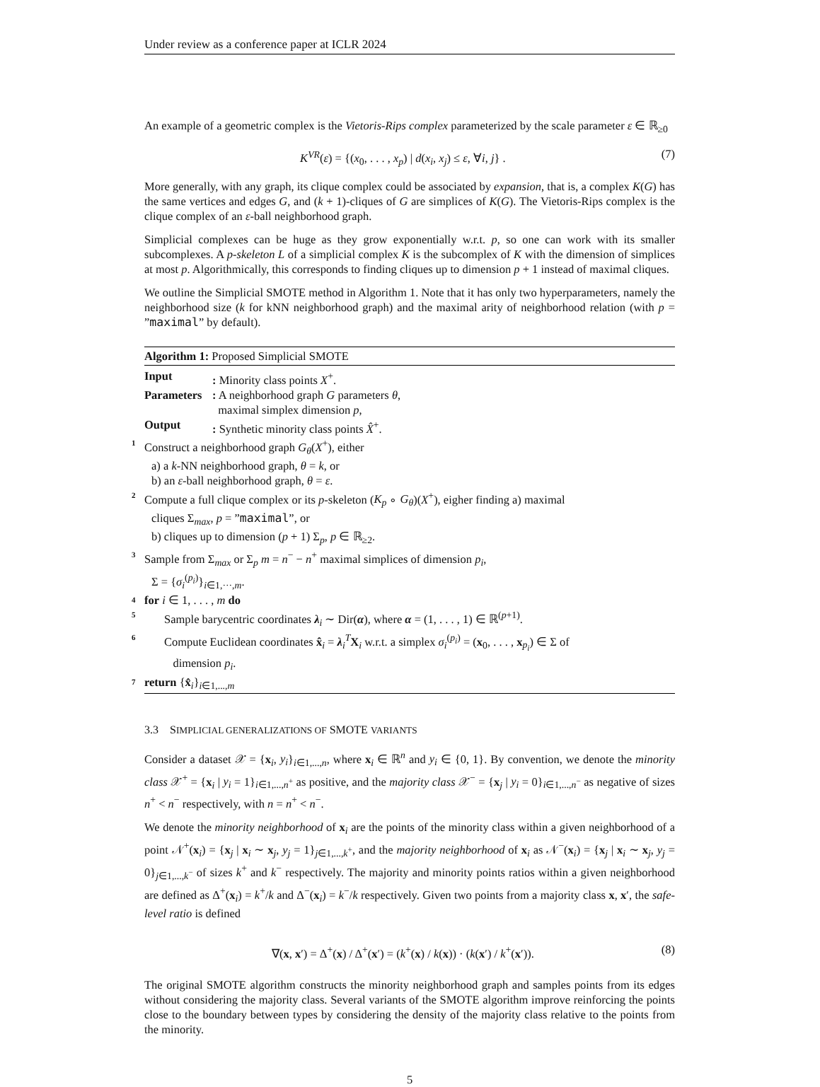Under review as a conference paper at ICLR 2024
An example of a geometric complex is the Vietoris-Rips complex parameterized by the scale parameter ε ∈ ℝ<sub>≥0</sub>
K<sup>VR</sup>(ε) = {(x<sub>0</sub>, . . . , x<sub>p</sub>) | d(x<sub>i</sub>, x<sub>j</sub>) ≤ ε, ∀i, j} . (7)
More generally, with any graph, its clique complex could be associated by expansion, that is, a complex K(G) has the same vertices and edges G, and (k + 1)-cliques of G are simplices of K(G). The Vietoris-Rips complex is the clique complex of an ε-ball neighborhood graph.
Simplicial complexes can be huge as they grow exponentially w.r.t. p, so one can work with its smaller subcomplexes. A p-skeleton L of a simplicial complex K is the subcomplex of K with the dimension of simplices at most p. Algorithmically, this corresponds to finding cliques up to dimension p + 1 instead of maximal cliques.
We outline the Simplicial SMOTE method in Algorithm 1. Note that it has only two hyperparameters, namely the neighborhood size (k for kNN neighborhood graph) and the maximal arity of neighborhood relation (with p = ”maximal” by default).
Algorithm 1: Proposed Simplicial SMOTE
Input: Minority class points X<sup>+</sup>.
Parameters: A neighborhood graph G parameters θ,
maximal simplex dimension p,
Output: Synthetic minority class points X̂<sup>+</sup>.
1 Construct a neighborhood graph G<sub>θ</sub>(X<sup>+</sup>), either
a) a k-NN neighborhood graph, θ = k, or
b) an ε-ball neighborhood graph, θ = ε.
2 Compute a full clique complex or its p-skeleton (K<sub>p</sub> ∘ G<sub>θ</sub>)(X<sup>+</sup>), eigher finding a) maximal
cliques Σ<sub>max</sub>, p = ”maximal”, or
b) cliques up to dimension (p + 1) Σ<sub>p</sub>, p ∈ ℝ<sub>≥2</sub>.
3 Sample from Σ<sub>max</sub> or Σ<sub>p</sub> m = n<sup>−</sup> − n<sup>+</sup> maximal simplices of dimension p<sub>i</sub>,
Σ = {σ<sub>i</sub><sup>(p<sub>i</sub>)</sup>}<sub>i∈1,···,m</sub>.
4 for i ∈ 1, . . . , m do
5 Sample barycentric coordinates λ<sub>i</sub> ∼ Dir(α), where α = (1, . . . , 1) ∈ ℝ<sup>(p+1)</sup>.
6 Compute Euclidean coordinates x̂<sub>i</sub> = λ<sub>i</sub><sup>T</sup>X<sub>i</sub> w.r.t. a simplex σ<sub>i</sub><sup>(p<sub>i</sub>)</sup> = (x<sub>0</sub>, . . . , x<sub>p<sub>i</sub></sub>) ∈ Σ of
dimension p<sub>i</sub>.
7 return {x̂<sub>i</sub>}<sub>i∈1,...,m</sub>
3.3 SIMPLICIAL GENERALIZATIONS OF SMOTE VARIANTS
Consider a dataset 𝒳 = {x<sub>i</sub>, y<sub>i</sub>}<sub>i∈1,...,n</sub>, where x<sub>i</sub> ∈ ℝ<sup>n</sup> and y<sub>i</sub> ∈ {0, 1}. By convention, we denote the minority class 𝒳<sup>+</sup> = {x<sub>i</sub> | y<sub>i</sub> = 1}<sub>i∈1,...,n<sup>+</sup></sub> as positive, and the majority class 𝒳<sup>−</sup> = {x<sub>j</sub> | y<sub>i</sub> = 0}<sub>i∈1,...,n<sup>−</sup></sub> as negative of sizes n<sup>+</sup> < n<sup>−</sup> respectively, with n = n<sup>+</sup> < n<sup>−</sup>.
We denote the minority neighborhood of x<sub>i</sub> are the points of the minority class within a given neighborhood of a point 𝒩<sup>+</sup>(x<sub>i</sub>) = {x<sub>j</sub> | x<sub>i</sub> ∼ x<sub>j</sub>, y<sub>j</sub> = 1}<sub>j∈1,...,k<sup>+</sup></sub>, and the majority neighborhood of x<sub>i</sub> as 𝒩<sup>−</sup>(x<sub>i</sub>) = {x<sub>j</sub> | x<sub>i</sub> ∼ x<sub>j</sub>, y<sub>j</sub> = 0}<sub>j∈1,...,k<sup>−</sup></sub> of sizes k<sup>+</sup> and k<sup>−</sup> respectively. The majority and minority points ratios within a given neighborhood are defined as Δ<sup>+</sup>(x<sub>i</sub>) = k<sup>+</sup>/k and Δ<sup>−</sup>(x<sub>i</sub>) = k<sup>−</sup>/k respectively. Given two points from a majority class x, x′, the safe-level ratio is defined
∇(x, x′) = Δ<sup>+</sup>(x) / Δ<sup>+</sup>(x′) = (k<sup>+</sup>(x) / k(x)) · (k(x′) / k<sup>+</sup>(x′)). (8)
The original SMOTE algorithm constructs the minority neighborhood graph and samples points from its edges without considering the majority class. Several variants of the SMOTE algorithm improve reinforcing the points close to the boundary between types by considering the density of the majority class relative to the points from the minority.
5